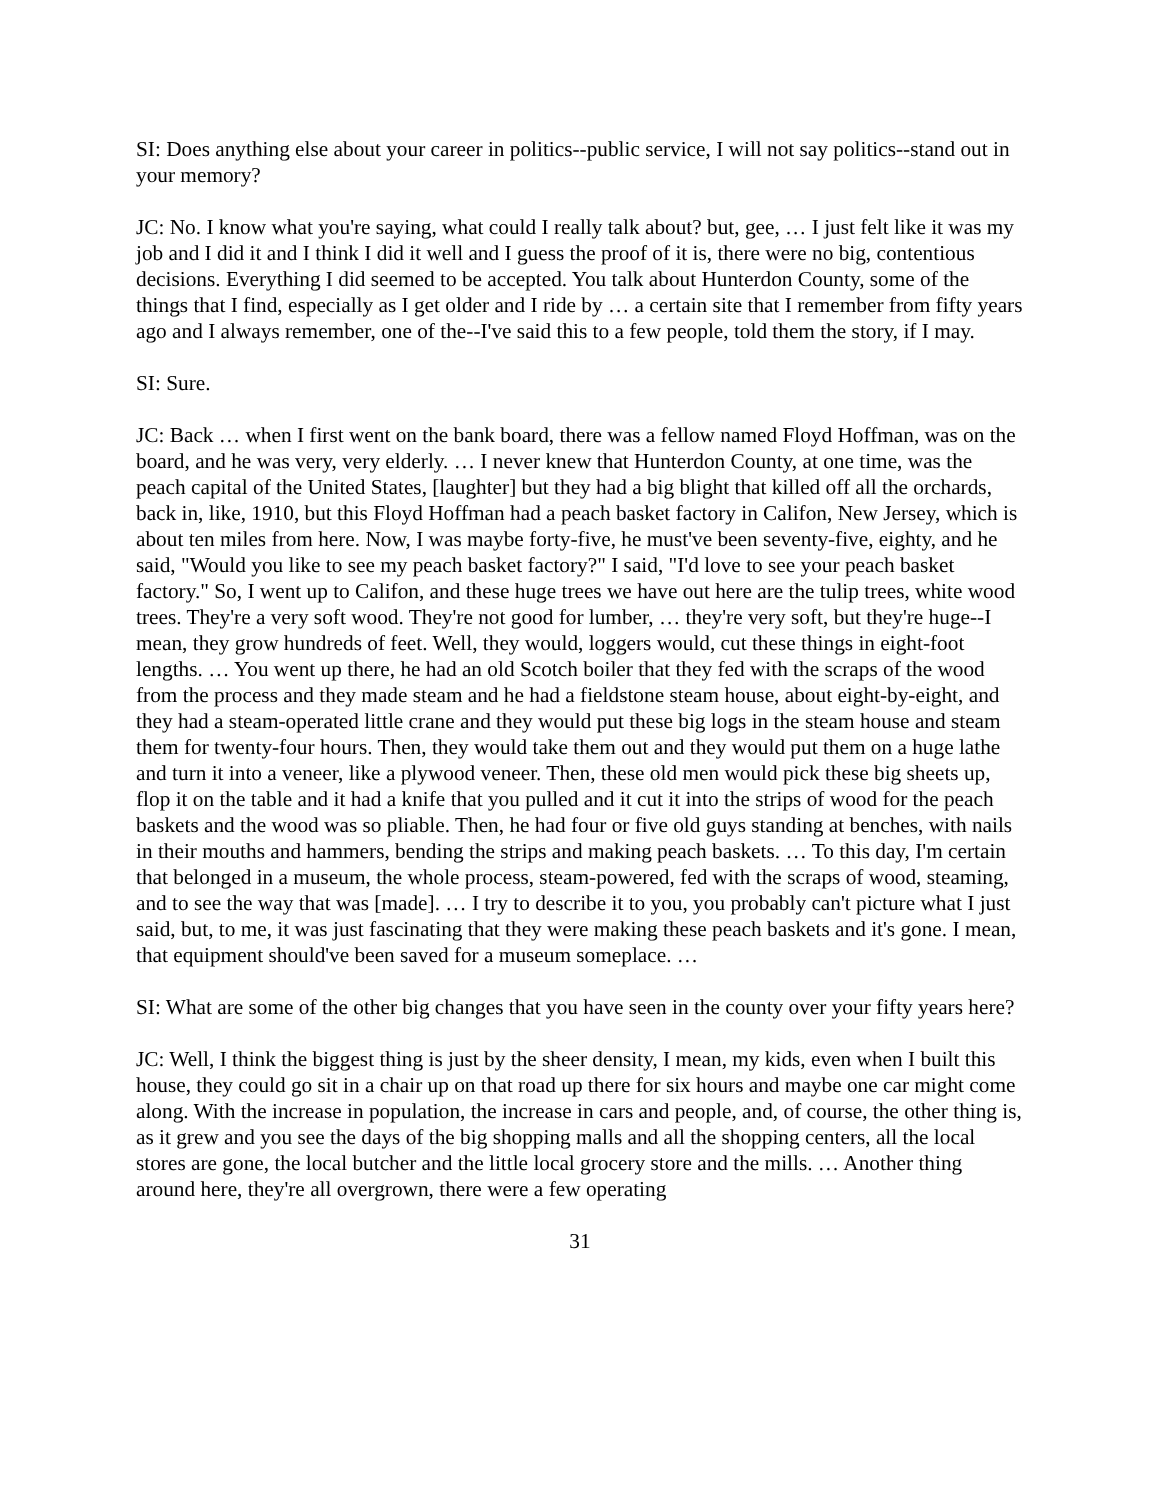SI: Does anything else about your career in politics--public service, I will not say politics--stand out in your memory?
JC: No. I know what you're saying, what could I really talk about? but, gee, … I just felt like it was my job and I did it and I think I did it well and I guess the proof of it is, there were no big, contentious decisions. Everything I did seemed to be accepted. You talk about Hunterdon County, some of the things that I find, especially as I get older and I ride by … a certain site that I remember from fifty years ago and I always remember, one of the--I've said this to a few people, told them the story, if I may.
SI: Sure.
JC: Back … when I first went on the bank board, there was a fellow named Floyd Hoffman, was on the board, and he was very, very elderly. … I never knew that Hunterdon County, at one time, was the peach capital of the United States, [laughter] but they had a big blight that killed off all the orchards, back in, like, 1910, but this Floyd Hoffman had a peach basket factory in Califon, New Jersey, which is about ten miles from here. Now, I was maybe forty-five, he must've been seventy-five, eighty, and he said, "Would you like to see my peach basket factory?" I said, "I'd love to see your peach basket factory." So, I went up to Califon, and these huge trees we have out here are the tulip trees, white wood trees. They're a very soft wood. They're not good for lumber, … they're very soft, but they're huge--I mean, they grow hundreds of feet. Well, they would, loggers would, cut these things in eight-foot lengths. … You went up there, he had an old Scotch boiler that they fed with the scraps of the wood from the process and they made steam and he had a fieldstone steam house, about eight-by-eight, and they had a steam-operated little crane and they would put these big logs in the steam house and steam them for twenty-four hours. Then, they would take them out and they would put them on a huge lathe and turn it into a veneer, like a plywood veneer. Then, these old men would pick these big sheets up, flop it on the table and it had a knife that you pulled and it cut it into the strips of wood for the peach baskets and the wood was so pliable. Then, he had four or five old guys standing at benches, with nails in their mouths and hammers, bending the strips and making peach baskets. … To this day, I'm certain that belonged in a museum, the whole process, steam-powered, fed with the scraps of wood, steaming, and to see the way that was [made]. … I try to describe it to you, you probably can't picture what I just said, but, to me, it was just fascinating that they were making these peach baskets and it's gone. I mean, that equipment should've been saved for a museum someplace. …
SI: What are some of the other big changes that you have seen in the county over your fifty years here?
JC: Well, I think the biggest thing is just by the sheer density, I mean, my kids, even when I built this house, they could go sit in a chair up on that road up there for six hours and maybe one car might come along. With the increase in population, the increase in cars and people, and, of course, the other thing is, as it grew and you see the days of the big shopping malls and all the shopping centers, all the local stores are gone, the local butcher and the little local grocery store and the mills. … Another thing around here, they're all overgrown, there were a few operating
31